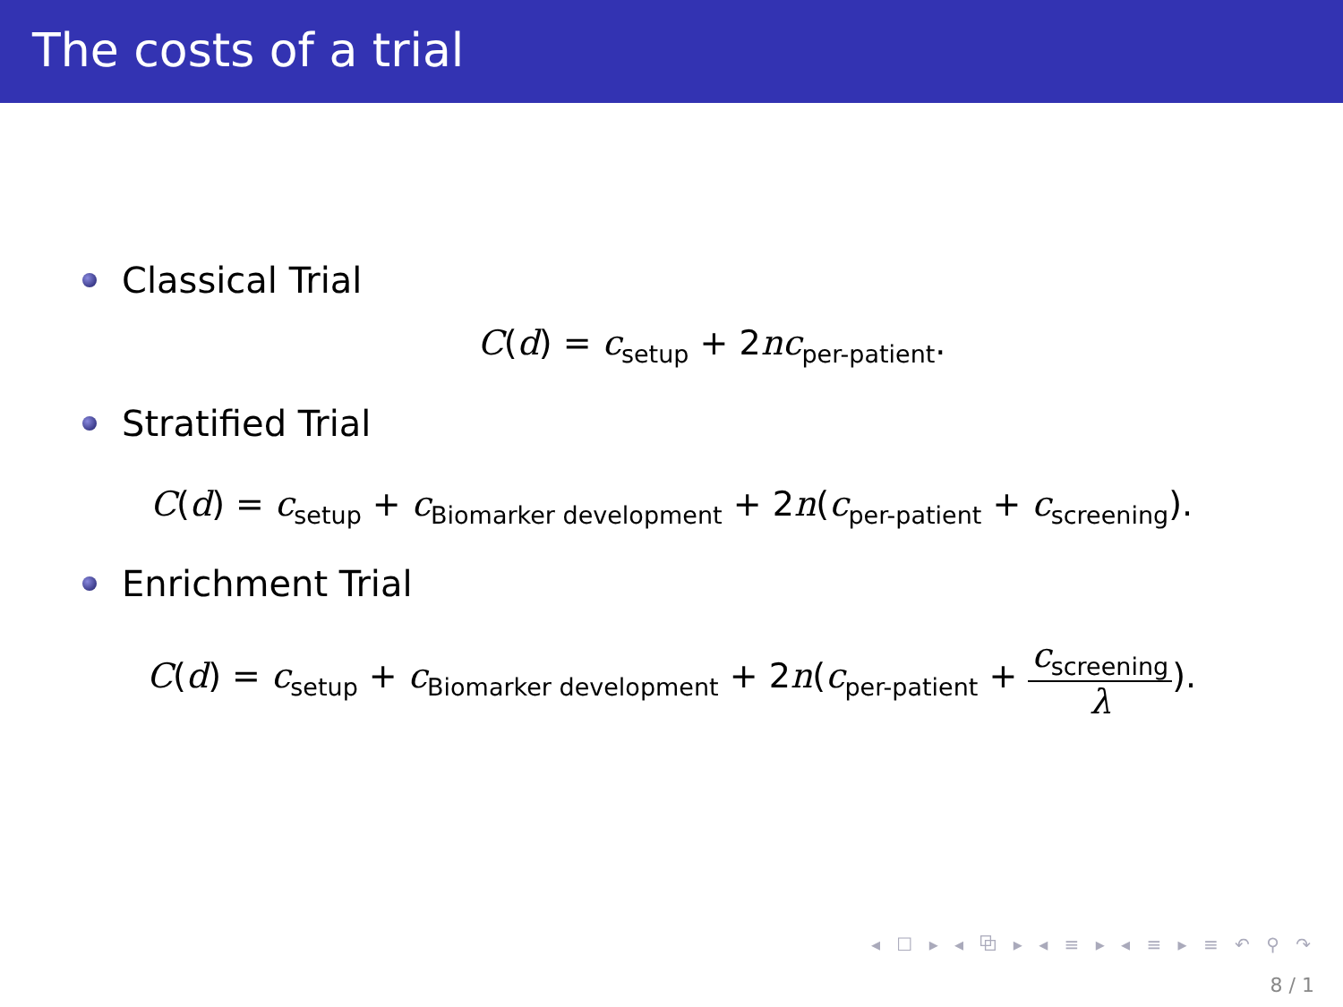The costs of a trial
Classical Trial
C(d) = c<sub>setup</sub> + 2nc<sub>per-patient</sub>.
Stratified Trial
C(d) = c<sub>setup</sub> + c<sub>Biomarker development</sub> + 2n(c<sub>per-patient</sub> + c<sub>screening</sub>).
Enrichment Trial
C(d) = c<sub>setup</sub> + c<sub>Biomarker development</sub> + 2n(c<sub>per-patient</sub> + c<sub>screening</sub> λ).
◂ ☐ ▸ ◂ ⧉ ▸ ◂ ≡ ▸ ◂ ≡ ▸ ≡ ↶ ⚲ ↷
8 / 1